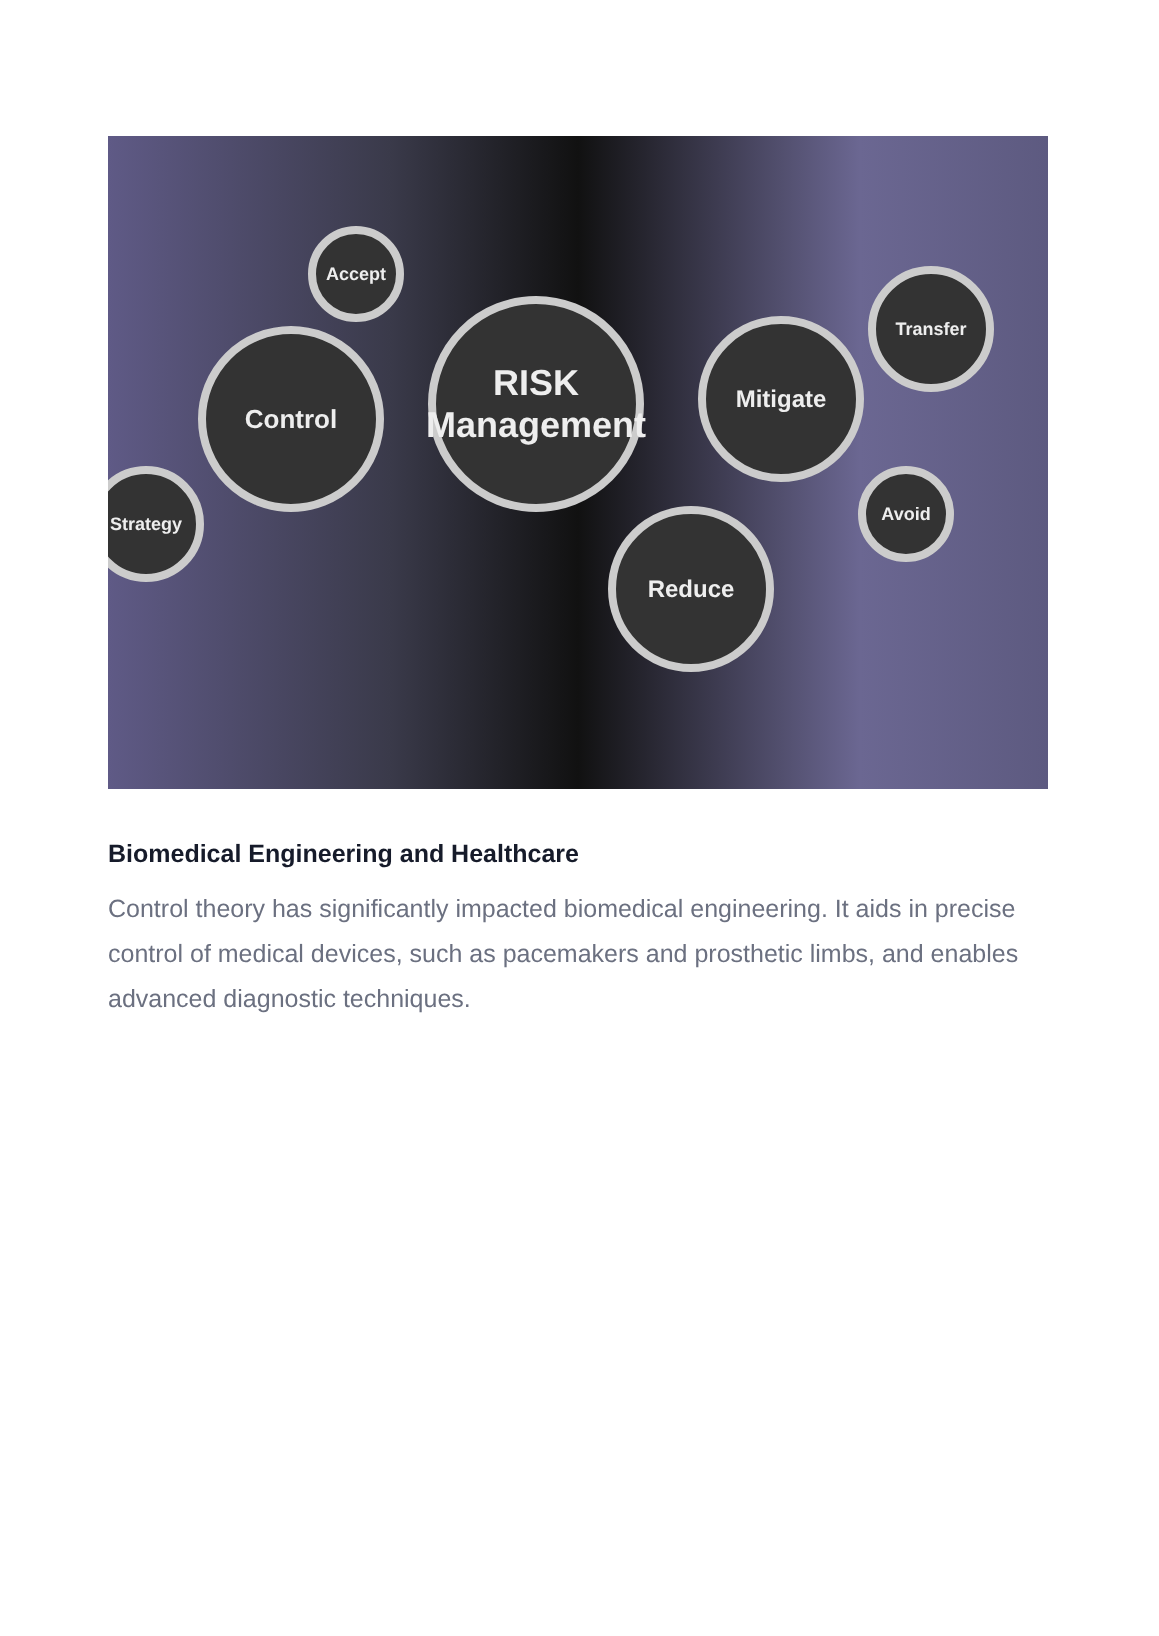RISK
Management
Control Mitigate
Reduce
Accept
Transfer
Avoid
Strategy
Biomedical Engineering and Healthcare
Control theory has significantly impacted biomedical engineering. It aids in precise control of medical devices, such as pacemakers and prosthetic limbs, and enables advanced diagnostic techniques.